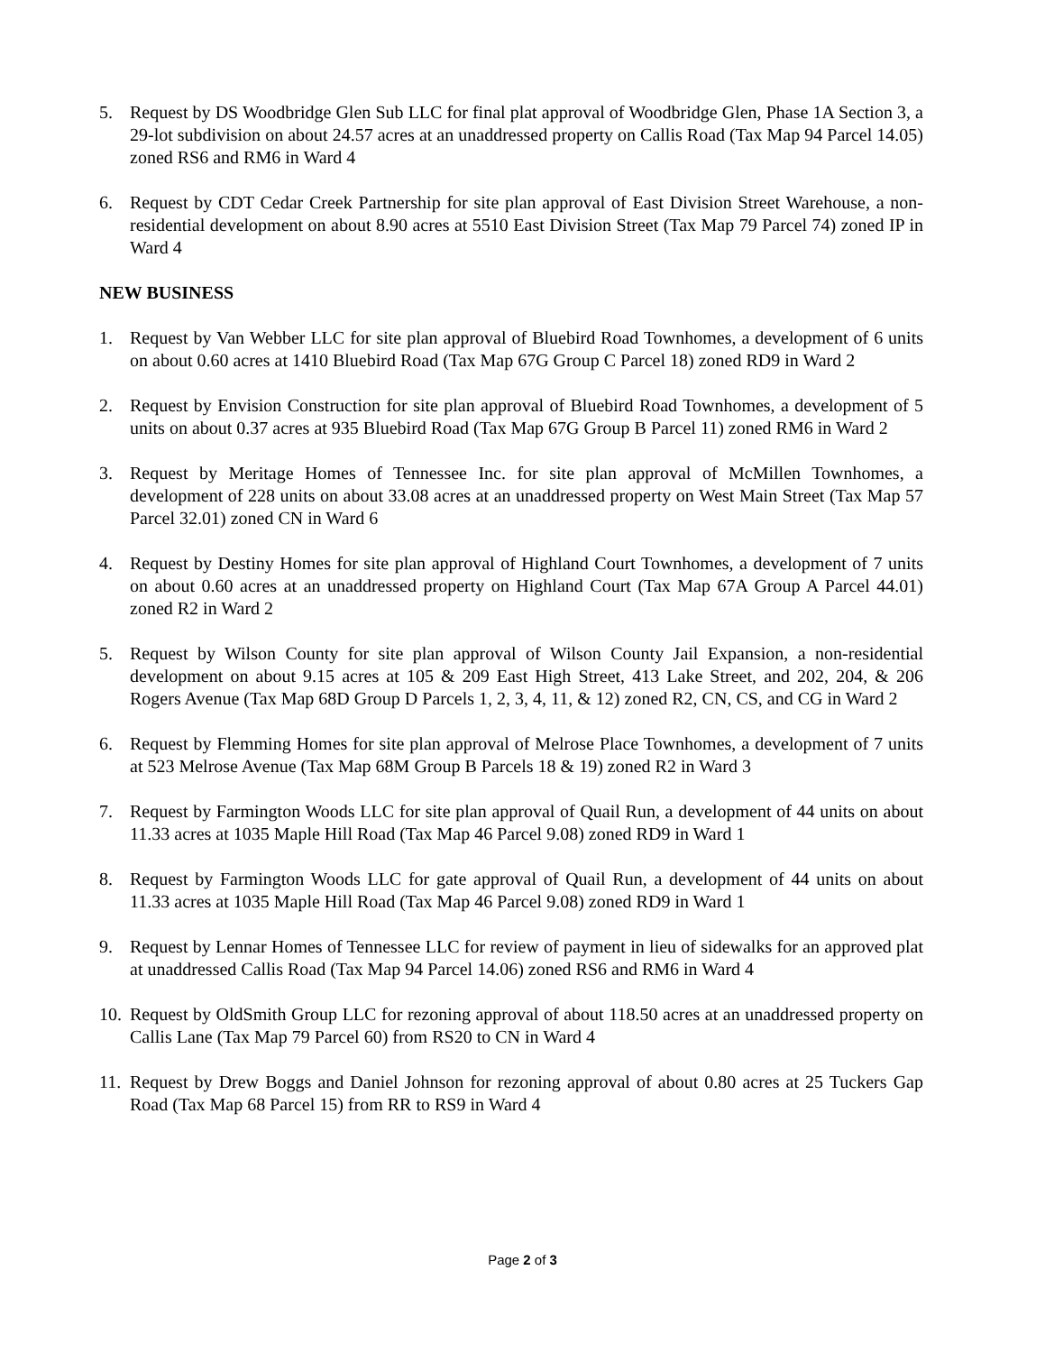5. Request by DS Woodbridge Glen Sub LLC for final plat approval of Woodbridge Glen, Phase 1A Section 3, a 29-lot subdivision on about 24.57 acres at an unaddressed property on Callis Road (Tax Map 94 Parcel 14.05) zoned RS6 and RM6 in Ward 4
6. Request by CDT Cedar Creek Partnership for site plan approval of East Division Street Warehouse, a non-residential development on about 8.90 acres at 5510 East Division Street (Tax Map 79 Parcel 74) zoned IP in Ward 4
NEW BUSINESS
1. Request by Van Webber LLC for site plan approval of Bluebird Road Townhomes, a development of 6 units on about 0.60 acres at 1410 Bluebird Road (Tax Map 67G Group C Parcel 18) zoned RD9 in Ward 2
2. Request by Envision Construction for site plan approval of Bluebird Road Townhomes, a development of 5 units on about 0.37 acres at 935 Bluebird Road (Tax Map 67G Group B Parcel 11) zoned RM6 in Ward 2
3. Request by Meritage Homes of Tennessee Inc. for site plan approval of McMillen Townhomes, a development of 228 units on about 33.08 acres at an unaddressed property on West Main Street (Tax Map 57 Parcel 32.01) zoned CN in Ward 6
4. Request by Destiny Homes for site plan approval of Highland Court Townhomes, a development of 7 units on about 0.60 acres at an unaddressed property on Highland Court (Tax Map 67A Group A Parcel 44.01) zoned R2 in Ward 2
5. Request by Wilson County for site plan approval of Wilson County Jail Expansion, a non-residential development on about 9.15 acres at 105 & 209 East High Street, 413 Lake Street, and 202, 204, & 206 Rogers Avenue (Tax Map 68D Group D Parcels 1, 2, 3, 4, 11, & 12) zoned R2, CN, CS, and CG in Ward 2
6. Request by Flemming Homes for site plan approval of Melrose Place Townhomes, a development of 7 units at 523 Melrose Avenue (Tax Map 68M Group B Parcels 18 & 19) zoned R2 in Ward 3
7. Request by Farmington Woods LLC for site plan approval of Quail Run, a development of 44 units on about 11.33 acres at 1035 Maple Hill Road (Tax Map 46 Parcel 9.08) zoned RD9 in Ward 1
8. Request by Farmington Woods LLC for gate approval of Quail Run, a development of 44 units on about 11.33 acres at 1035 Maple Hill Road (Tax Map 46 Parcel 9.08) zoned RD9 in Ward 1
9. Request by Lennar Homes of Tennessee LLC for review of payment in lieu of sidewalks for an approved plat at unaddressed Callis Road (Tax Map 94 Parcel 14.06) zoned RS6 and RM6 in Ward 4
10.
Request by OldSmith Group LLC for rezoning approval of about 118.50 acres at an unaddressed property on Callis Lane (Tax Map 79 Parcel 60) from RS20 to CN in Ward 4
11.
Request by Drew Boggs and Daniel Johnson for rezoning approval of about 0.80 acres at 25 Tuckers Gap Road (Tax Map 68 Parcel 15) from RR to RS9 in Ward 4
Page 2 of 3